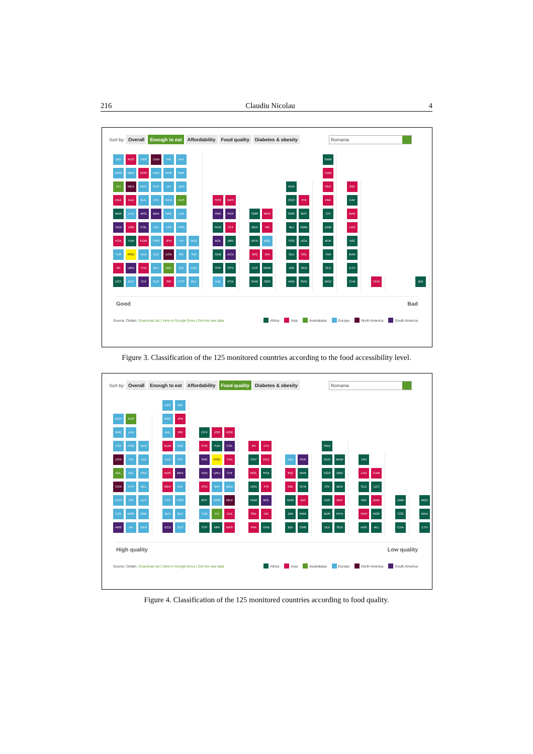216 Claudiu Nicolau 4
Sort by: Overall Enough to eat Affordability Food quality Diabetes & obesity
Romania
BIH RUS UKR CAN FIN AUT
ARM MDA KOR HUN NOR SWE
FIJ MEX MAC SVK UK DEN
KGZ KAZ BUL EST GER AUS
MAR LTU ARG BRA GRE LUX
VEN JOR COL LAT ESP POR
KSA TUN KUW CRO JPN ITA NED
TUR ROU ALB CZE USA IRE SUI
IRI URU THA MLT NZL ICE FRA
EGY BLR CHI SLO ISR CYP BEL
SYR MAS
PAR PER
GHA CHI
BOL MRI
GAB ECU
STP CPV
AZE RSA
CMR MDV
BEN VIE
MTN MOL
IRQ INA
LES MAW
GAM GBS
KEN
CGO PHI
NGR BOT
MLI RWA
TOG UGA
GUI SRL
ZIM SEN
ANG SWZ
NAM
CAM
NEP
PAK
CIV
ZAM
BUR
TAN
SLE
MOZ
IND
CAF
BAN
LAO
NIG
MAD
ETH
CHA
YEM
BDI
Good Bad
Source: Oxfam. Download xls | View in Google Drive | Get the raw data
Africa Asia Australasia Europe North America South America
Figure 3. Classification of the 125 monitored countries according to the food accessibility level.
Sort by: Overall Enough to eat Affordability Food quality Diabetes & obesity
Romania
GER AUS
GRE LUX
ESP POR NED
USA ITA SUI
NZL ICE FRA
CAN CYP BEL
HUN FIN AUT
CZE NOR SWE
ARG UK DEN
UKR IRE
MAC JPN
BUL ISR
KUW SVK
ALB EST
RUS BRA
MDV LAT
LTU CRO
BLR MLT
ECU SLO
CPV JOR KOR
SYR TUN COL
PAR ROU THA
VEN URU CHI
KSA BIH MDA
BOT ARM MEX
TUR FIJ KAZ
STP MRI MAS
IRI CHI
EGY KGZ
MOL RSA
UGA PHI
NAM BOL
SRL VIE
PAK GAB
AZE PER
IRQ MAR
IND GHA
GAM INA
ZIM RWA
BDI CMR
SWZ
KEN MAW
CGO GBS
CIV BEN
CAF NEP
BUR MTN
GUI SEN
TAN
LAO CAM
SLE LES
NIG BAN
YEM NGR
ANG MLI
ZAM
TOG
CHA
MOZ
MAD
ETH
High quality Low quality
Source: Oxfam. Download xls | View in Google Drive | Get the raw data
Africa Asia Australasia Europe North America South America
Figure 4. Classification of the 125 monitored countries according to food quality.